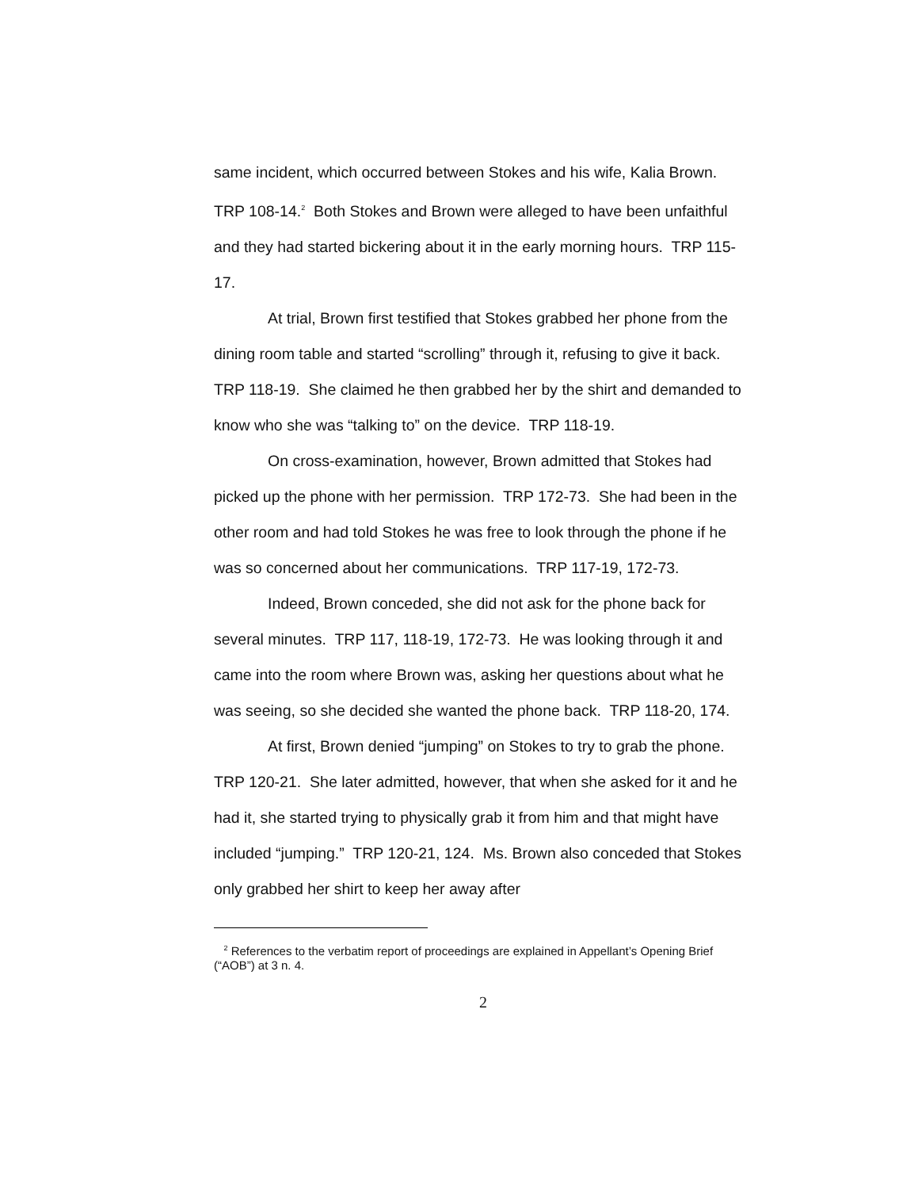same incident, which occurred between Stokes and his wife, Kalia Brown. TRP 108-14.<sup>2</sup> Both Stokes and Brown were alleged to have been unfaithful and they had started bickering about it in the early morning hours. TRP 115-17.
At trial, Brown first testified that Stokes grabbed her phone from the dining room table and started “scrolling” through it, refusing to give it back. TRP 118-19. She claimed he then grabbed her by the shirt and demanded to know who she was “talking to” on the device. TRP 118-19.
On cross-examination, however, Brown admitted that Stokes had picked up the phone with her permission. TRP 172-73. She had been in the other room and had told Stokes he was free to look through the phone if he was so concerned about her communications. TRP 117-19, 172-73.
Indeed, Brown conceded, she did not ask for the phone back for several minutes. TRP 117, 118-19, 172-73. He was looking through it and came into the room where Brown was, asking her questions about what he was seeing, so she decided she wanted the phone back. TRP 118-20, 174.
At first, Brown denied “jumping” on Stokes to try to grab the phone. TRP 120-21. She later admitted, however, that when she asked for it and he had it, she started trying to physically grab it from him and that might have included “jumping.” TRP 120-21, 124. Ms. Brown also conceded that Stokes only grabbed her shirt to keep her away after
<sup>2</sup> References to the verbatim report of proceedings are explained in Appellant’s Opening Brief (“AOB”) at 3 n. 4.
2